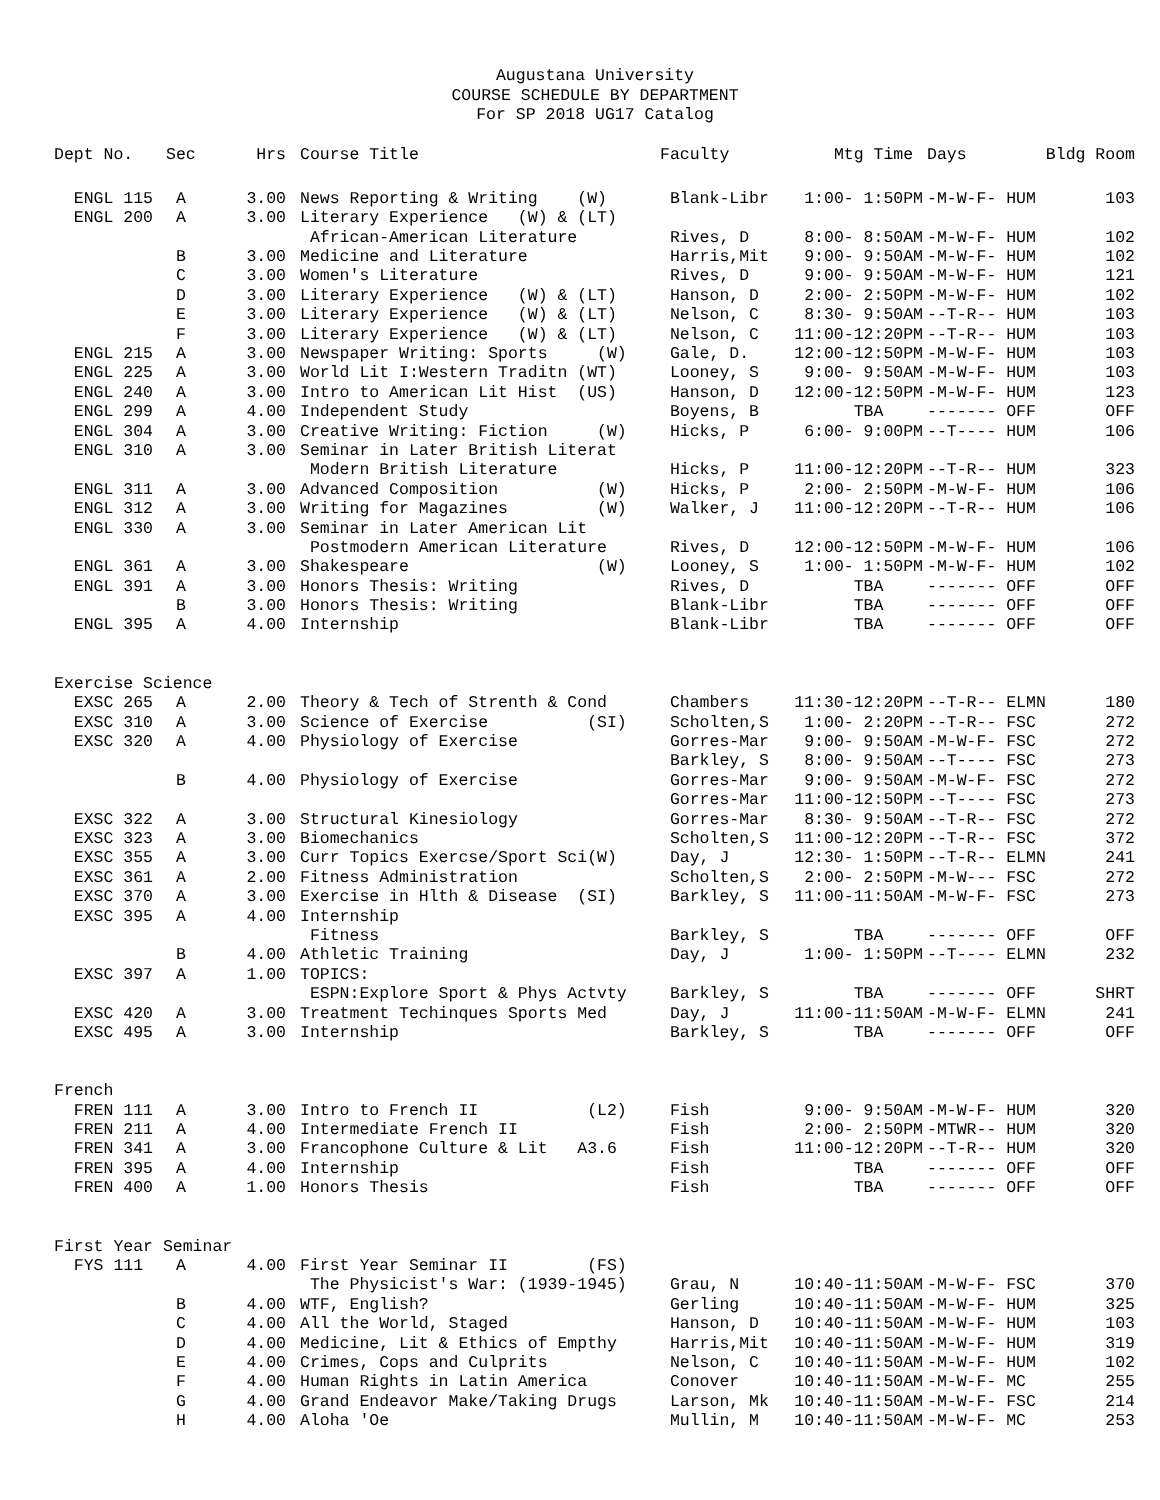Augustana University
COURSE SCHEDULE BY DEPARTMENT
For SP 2018 UG17 Catalog
| Dept No. | Sec | Hrs | Course Title | Faculty | Mtg Time | Days | Bldg Room |
| --- | --- | --- | --- | --- | --- | --- | --- |
| ENGL 115 | A | 3.00 | News Reporting & Writing (W) | Blank-Libr | 1:00- 1:50PM | -M-W-F- HUM | 103 |
| ENGL 200 | A | 3.00 | Literary Experience (W) & (LT) | | | | |
| | | | African-American Literature | Rives, D | 8:00- 8:50AM | -M-W-F- HUM | 102 |
| | B | 3.00 | Medicine and Literature | Harris,Mit | 9:00- 9:50AM | -M-W-F- HUM | 102 |
| | C | 3.00 | Women's Literature | Rives, D | 9:00- 9:50AM | -M-W-F- HUM | 121 |
| | D | 3.00 | Literary Experience (W) & (LT) | Hanson, D | 2:00- 2:50PM | -M-W-F- HUM | 102 |
| | E | 3.00 | Literary Experience (W) & (LT) | Nelson, C | 8:30- 9:50AM | --T-R-- HUM | 103 |
| | F | 3.00 | Literary Experience (W) & (LT) | Nelson, C | 11:00-12:20PM | --T-R-- HUM | 103 |
| ENGL 215 | A | 3.00 | Newspaper Writing: Sports (W) | Gale, D. | 12:00-12:50PM | -M-W-F- HUM | 103 |
| ENGL 225 | A | 3.00 | World Lit I:Western Traditn (WT) | Looney, S | 9:00- 9:50AM | -M-W-F- HUM | 103 |
| ENGL 240 | A | 3.00 | Intro to American Lit Hist (US) | Hanson, D | 12:00-12:50PM | -M-W-F- HUM | 123 |
| ENGL 299 | A | 4.00 | Independent Study | Boyens, B | TBA | ------- OFF | OFF |
| ENGL 304 | A | 3.00 | Creative Writing: Fiction (W) | Hicks, P | 6:00- 9:00PM | --T---- HUM | 106 |
| ENGL 310 | A | 3.00 | Seminar in Later British Literat | | | | |
| | | | Modern British Literature | Hicks, P | 11:00-12:20PM | --T-R-- HUM | 323 |
| ENGL 311 | A | 3.00 | Advanced Composition (W) | Hicks, P | 2:00- 2:50PM | -M-W-F- HUM | 106 |
| ENGL 312 | A | 3.00 | Writing for Magazines (W) | Walker, J | 11:00-12:20PM | --T-R-- HUM | 106 |
| ENGL 330 | A | 3.00 | Seminar in Later American Lit | | | | |
| | | | Postmodern American Literature | Rives, D | 12:00-12:50PM | -M-W-F- HUM | 106 |
| ENGL 361 | A | 3.00 | Shakespeare (W) | Looney, S | 1:00- 1:50PM | -M-W-F- HUM | 102 |
| ENGL 391 | A | 3.00 | Honors Thesis: Writing | Rives, D | TBA | ------- OFF | OFF |
| | B | 3.00 | Honors Thesis: Writing | Blank-Libr | TBA | ------- OFF | OFF |
| ENGL 395 | A | 4.00 | Internship | Blank-Libr | TBA | ------- OFF | OFF |
| Exercise Science | | | | | | | |
| EXSC 265 | A | 2.00 | Theory & Tech of Strenth & Cond | Chambers | 11:30-12:20PM | --T-R-- ELMN | 180 |
| EXSC 310 | A | 3.00 | Science of Exercise (SI) | Scholten,S | 1:00- 2:20PM | --T-R-- FSC | 272 |
| EXSC 320 | A | 4.00 | Physiology of Exercise | Gorres-Mar | 9:00- 9:50AM | -M-W-F- FSC | 272 |
| | | | | Barkley, S | 8:00- 9:50AM | --T---- FSC | 273 |
| | B | 4.00 | Physiology of Exercise | Gorres-Mar | 9:00- 9:50AM | -M-W-F- FSC | 272 |
| | | | | Gorres-Mar | 11:00-12:50PM | --T---- FSC | 273 |
| EXSC 322 | A | 3.00 | Structural Kinesiology | Gorres-Mar | 8:30- 9:50AM | --T-R-- FSC | 272 |
| EXSC 323 | A | 3.00 | Biomechanics | Scholten,S | 11:00-12:20PM | --T-R-- FSC | 372 |
| EXSC 355 | A | 3.00 | Curr Topics Exercse/Sport Sci(W) | Day, J | 12:30- 1:50PM | --T-R-- ELMN | 241 |
| EXSC 361 | A | 2.00 | Fitness Administration | Scholten,S | 2:00- 2:50PM | -M-W--- FSC | 272 |
| EXSC 370 | A | 3.00 | Exercise in Hlth & Disease (SI) | Barkley, S | 11:00-11:50AM | -M-W-F- FSC | 273 |
| EXSC 395 | A | 4.00 | Internship | | | | |
| | | | Fitness | Barkley, S | TBA | ------- OFF | OFF |
| | B | 4.00 | Athletic Training | Day, J | 1:00- 1:50PM | --T---- ELMN | 232 |
| EXSC 397 | A | 1.00 | TOPICS: | | | | |
| | | | ESPN:Explore Sport & Phys Actvty | Barkley, S | TBA | ------- OFF | SHRT |
| EXSC 420 | A | 3.00 | Treatment Techinques Sports Med | Day, J | 11:00-11:50AM | -M-W-F- ELMN | 241 |
| EXSC 495 | A | 3.00 | Internship | Barkley, S | TBA | ------- OFF | OFF |
| French | | | | | | | |
| FREN 111 | A | 3.00 | Intro to French II (L2) | Fish | 9:00- 9:50AM | -M-W-F- HUM | 320 |
| FREN 211 | A | 4.00 | Intermediate French II | Fish | 2:00- 2:50PM | -MTWR-- HUM | 320 |
| FREN 341 | A | 3.00 | Francophone Culture & Lit A3.6 | Fish | 11:00-12:20PM | --T-R-- HUM | 320 |
| FREN 395 | A | 4.00 | Internship | Fish | TBA | ------- OFF | OFF |
| FREN 400 | A | 1.00 | Honors Thesis | Fish | TBA | ------- OFF | OFF |
| First Year Seminar | | | | | | | |
| FYS 111 | A | 4.00 | First Year Seminar II (FS) | | | | |
| | | | The Physicist's War: (1939-1945) | Grau, N | 10:40-11:50AM | -M-W-F- FSC | 370 |
| | B | 4.00 | WTF, English? | Gerling | 10:40-11:50AM | -M-W-F- HUM | 325 |
| | C | 4.00 | All the World, Staged | Hanson, D | 10:40-11:50AM | -M-W-F- HUM | 103 |
| | D | 4.00 | Medicine, Lit & Ethics of Empthy | Harris,Mit | 10:40-11:50AM | -M-W-F- HUM | 319 |
| | E | 4.00 | Crimes, Cops and Culprits | Nelson, C | 10:40-11:50AM | -M-W-F- HUM | 102 |
| | F | 4.00 | Human Rights in Latin America | Conover | 10:40-11:50AM | -M-W-F- MC | 255 |
| | G | 4.00 | Grand Endeavor Make/Taking Drugs | Larson, Mk | 10:40-11:50AM | -M-W-F- FSC | 214 |
| | H | 4.00 | Aloha 'Oe | Mullin, M | 10:40-11:50AM | -M-W-F- MC | 253 |